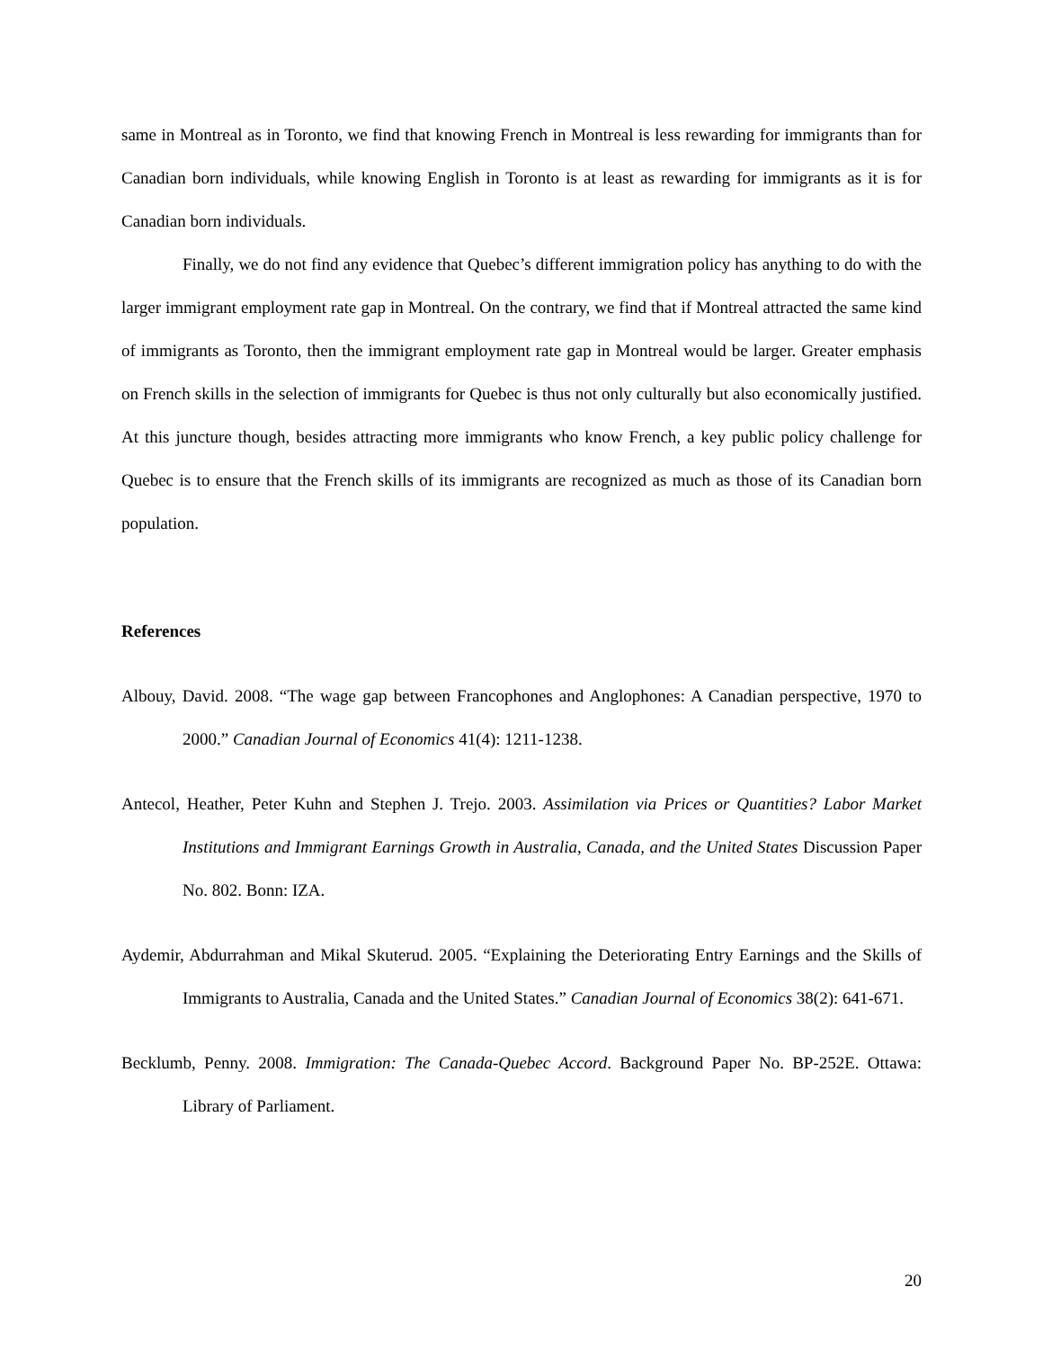same in Montreal as in Toronto, we find that knowing French in Montreal is less rewarding for immigrants than for Canadian born individuals, while knowing English in Toronto is at least as rewarding for immigrants as it is for Canadian born individuals.
Finally, we do not find any evidence that Quebec’s different immigration policy has anything to do with the larger immigrant employment rate gap in Montreal. On the contrary, we find that if Montreal attracted the same kind of immigrants as Toronto, then the immigrant employment rate gap in Montreal would be larger. Greater emphasis on French skills in the selection of immigrants for Quebec is thus not only culturally but also economically justified. At this juncture though, besides attracting more immigrants who know French, a key public policy challenge for Quebec is to ensure that the French skills of its immigrants are recognized as much as those of its Canadian born population.
References
Albouy, David. 2008. “The wage gap between Francophones and Anglophones: A Canadian perspective, 1970 to 2000.” Canadian Journal of Economics 41(4): 1211-1238.
Antecol, Heather, Peter Kuhn and Stephen J. Trejo. 2003. Assimilation via Prices or Quantities? Labor Market Institutions and Immigrant Earnings Growth in Australia, Canada, and the United States Discussion Paper No. 802. Bonn: IZA.
Aydemir, Abdurrahman and Mikal Skuterud. 2005. “Explaining the Deteriorating Entry Earnings and the Skills of Immigrants to Australia, Canada and the United States.” Canadian Journal of Economics 38(2): 641-671.
Becklumb, Penny. 2008. Immigration: The Canada-Quebec Accord. Background Paper No. BP-252E. Ottawa: Library of Parliament.
20